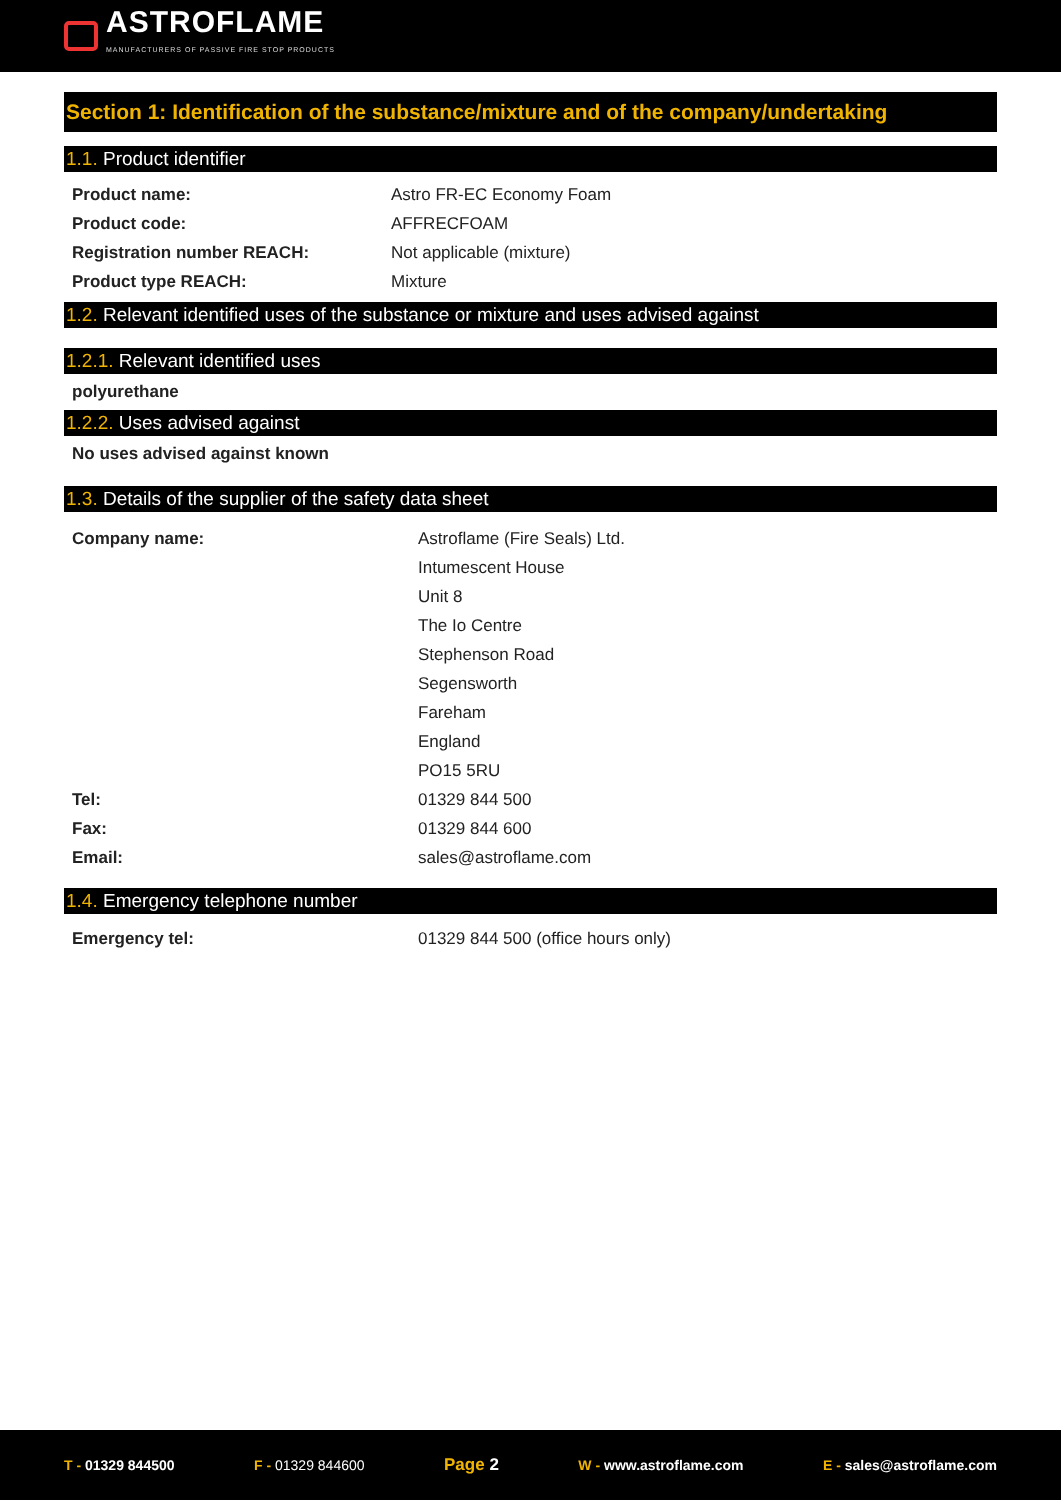ASTROFLAME
MANUFACTURERS OF PASSIVE FIRE STOP PRODUCTS
Section 1: Identification of the substance/mixture and of the company/undertaking
1.1. Product identifier
Product name: Astro FR-EC Economy Foam
Product code: AFFRECFOAM
Registration number REACH: Not applicable (mixture)
Product type REACH: Mixture
1.2. Relevant identified uses of the substance or mixture and uses advised against
1.2.1. Relevant identified uses
polyurethane
1.2.2. Uses advised against
No uses advised against known
1.3. Details of the supplier of the safety data sheet
Company name: Astroflame (Fire Seals) Ltd.
Intumescent House
Unit 8
The Io Centre
Stephenson Road
Segensworth
Fareham
England
PO15 5RU
Tel: 01329 844 500
Fax: 01329 844 600
Email: sales@astroflame.com
1.4. Emergency telephone number
Emergency tel: 01329 844 500 (office hours only)
T - 01329 844500 F - 01329 844600
Page 2
W - www.astroflame.com E - sales@astroflame.com